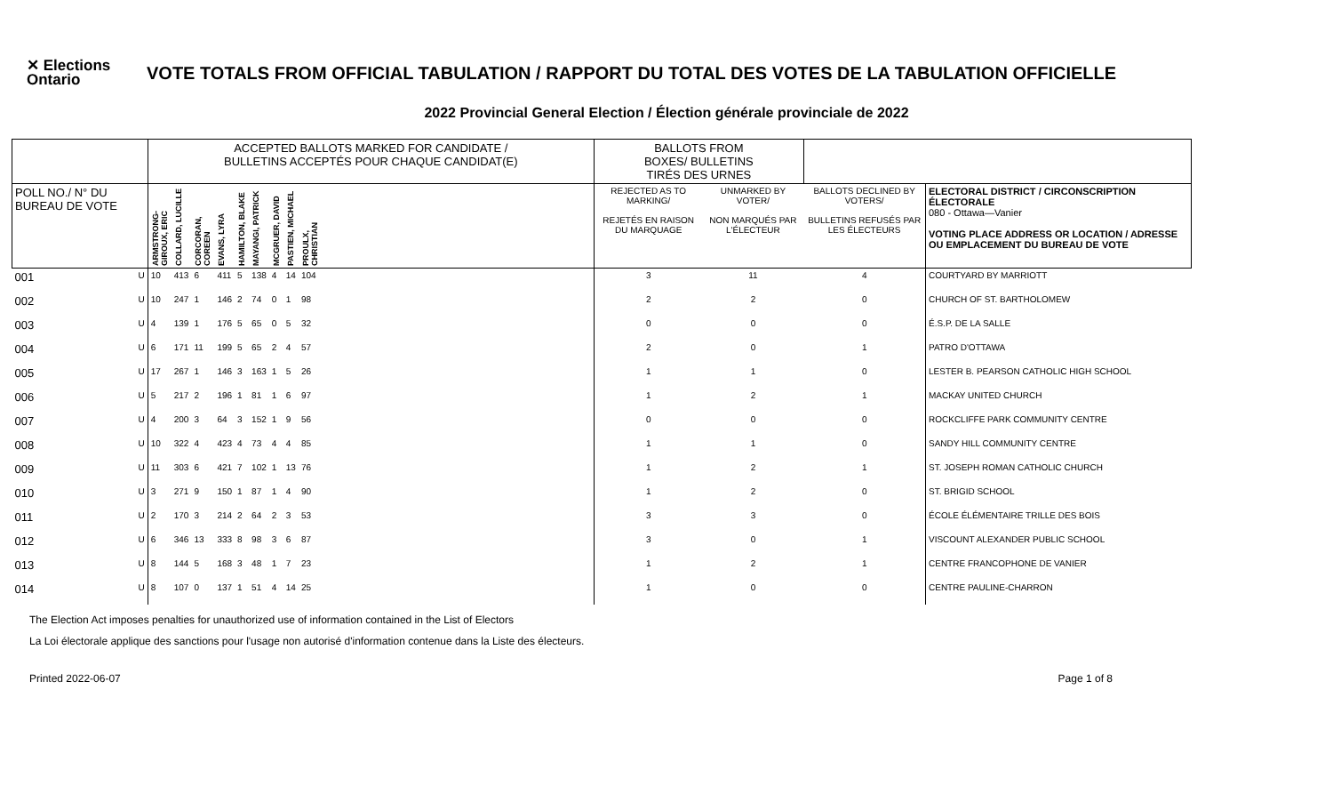✕ Elections
Ontario
VOTE TOTALS FROM OFFICIAL TABULATION / RAPPORT DU TOTAL DES VOTES DE LA TABULATION OFFICIELLE
2022 Provincial General Election / Élection générale provinciale de 2022
| | | ACCEPTED BALLOTS MARKED FOR CANDIDATE / BULLETINS ACCEPTÉS POUR CHAQUE CANDIDAT(E) | | | | | | | | | | BALLOTS FROM BOXES/ BULLETINS TIRÉS DES URNES | | | |
| --- | --- | --- | --- | --- | --- | --- | --- | --- | --- | --- | --- | --- | --- | --- | --- |
| POLL NO./ N° DU BUREAU DE VOTE | | ARMSTRONG-GIROUX, ERIC | COLLARD, LUCILLE | CORCORAN, COREEN | EVANS, LYRA | HAMILTON, BLAKE | MAYANGI, PATRICK | MCGRUER, DAVID | PASTIEN, MICHAEL | PROULX, CHRISTIAN | | REJECTED AS TO MARKING/ REJETÉS EN RAISON DU MARQUAGE | UNMARKED BY VOTER/ NON MARQUÉS PAR L'ÉLECTEUR | BALLOTS DECLINED BY VOTERS/ BULLETINS REFUSÉS PAR LES ÉLECTEURS | ELECTORAL DISTRICT / CIRCONSCRIPTION ÉLECTORALE 080 - Ottawa—Vanier VOTING PLACE ADDRESS OR LOCATION / ADRESSE OU EMPLACEMENT DU BUREAU DE VOTE |
| 001 | U | 10 | 413 | 6 | 411 | 5 | 138 | 4 | 14 | 104 | | 3 | 11 | 4 | COURTYARD BY MARRIOTT |
| 002 | U | 10 | 247 | 1 | 146 | 2 | 74 | 0 | 1 | 98 | | 2 | 2 | 0 | CHURCH OF ST. BARTHOLOMEW |
| 003 | U | 4 | 139 | 1 | 176 | 5 | 65 | 0 | 5 | 32 | | 0 | 0 | 0 | É.S.P. DE LA SALLE |
| 004 | U | 6 | 171 | 11 | 199 | 5 | 65 | 2 | 4 | 57 | | 2 | 0 | 1 | PATRO D'OTTAWA |
| 005 | U | 17 | 267 | 1 | 146 | 3 | 163 | 1 | 5 | 26 | | 1 | 1 | 0 | LESTER B. PEARSON CATHOLIC HIGH SCHOOL |
| 006 | U | 5 | 217 | 2 | 196 | 1 | 81 | 1 | 6 | 97 | | 1 | 2 | 1 | MACKAY UNITED CHURCH |
| 007 | U | 4 | 200 | 3 | 64 | 3 | 152 | 1 | 9 | 56 | | 0 | 0 | 0 | ROCKCLIFFE PARK COMMUNITY CENTRE |
| 008 | U | 10 | 322 | 4 | 423 | 4 | 73 | 4 | 4 | 85 | | 1 | 1 | 0 | SANDY HILL COMMUNITY CENTRE |
| 009 | U | 11 | 303 | 6 | 421 | 7 | 102 | 1 | 13 | 76 | | 1 | 2 | 1 | ST. JOSEPH ROMAN CATHOLIC CHURCH |
| 010 | U | 3 | 271 | 9 | 150 | 1 | 87 | 1 | 4 | 90 | | 1 | 2 | 0 | ST. BRIGID SCHOOL |
| 011 | U | 2 | 170 | 3 | 214 | 2 | 64 | 2 | 3 | 53 | | 3 | 3 | 0 | ÉCOLE ÉLÉMENTAIRE TRILLE DES BOIS |
| 012 | U | 6 | 346 | 13 | 333 | 8 | 98 | 3 | 6 | 87 | | 3 | 0 | 1 | VISCOUNT ALEXANDER PUBLIC SCHOOL |
| 013 | U | 8 | 144 | 5 | 168 | 3 | 48 | 1 | 7 | 23 | | 1 | 2 | 1 | CENTRE FRANCOPHONE DE VANIER |
| 014 | U | 8 | 107 | 0 | 137 | 1 | 51 | 4 | 14 | 25 | | 1 | 0 | 0 | CENTRE PAULINE-CHARRON |
The Election Act imposes penalties for unauthorized use of information contained in the List of Electors
La Loi électorale applique des sanctions pour l'usage non autorisé d'information contenue dans la Liste des électeurs.
Printed 2022-06-07 Page 1 of 8